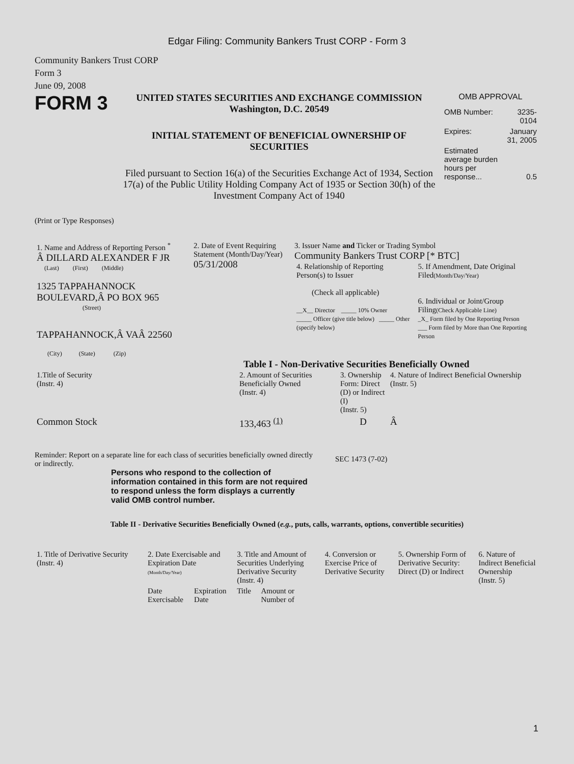Edgar Filing: Community Bankers Trust CORP - Form 3
Community Bankers Trust CORP
Form 3
June 09, 2008
FORM 3
UNITED STATES SECURITIES AND EXCHANGE COMMISSION
Washington, D.C. 20549
INITIAL STATEMENT OF BENEFICIAL OWNERSHIP OF SECURITIES
Filed pursuant to Section 16(a) of the Securities Exchange Act of 1934, Section 17(a) of the Public Utility Holding Company Act of 1935 or Section 30(h) of the Investment Company Act of 1940
OMB APPROVAL
| OMB Number: | 3235-0104 |
| Expires: | January 31, 2005 |
| Estimated average burden hours per response... | 0.5 |
(Print or Type Responses)
| 1. Name and Address of Reporting Person <sup>*</sup> Â DILLARD ALEXANDER F JR (Last) (First) (Middle) 1325 TAPPAHANNOCK BOULEVARD,Â PO BOX 965 (Street) TAPPAHANNOCK,Â VAÂ 22560 (City) (State) (Zip) | 2. Date of Event Requiring Statement (Month/Day/Year) 05/31/2008 | 3. Issuer Name and Ticker or Trading Symbol Community Bankers Trust CORP [* BTC] / 4. Relationship of Reporting Person(s) to Issuer (Check all applicable) __X__ Director _____ 10% Owner _____ Officer (give title below) _____ Other (specify below) / 5. If Amendment, Date Original Filed (Month/Day/Year) 6. Individual or Joint/Group Filing (Check Applicable Line) _X_ Form filed by One Reporting Person ___ Form filed by More than One Reporting Person / |
Table I - Non-Derivative Securities Beneficially Owned
| 1.Title of Security (Instr. 4) | 2. Amount of Securities Beneficially Owned (Instr. 4) | 3. Ownership Form: Direct (D) or Indirect (I) (Instr. 5) | 4. Nature of Indirect Beneficial Ownership (Instr. 5) |
| --- | --- | --- | --- |
| Common Stock | 133,463 <sup>(1)</sup> | D | Â |
Reminder: Report on a separate line for each class of securities beneficially owned directly or indirectly.
SEC 1473 (7-02)
Persons who respond to the collection of information contained in this form are not required to respond unless the form displays a currently valid OMB control number.
Table II - Derivative Securities Beneficially Owned (e.g., puts, calls, warrants, options, convertible securities)
| 1. Title of Derivative Security (Instr. 4) | 2. Date Exercisable and Expiration Date (Month/Day/Year) | | 3. Title and Amount of Securities Underlying Derivative Security (Instr. 4) | | 4. Conversion or Exercise Price of Derivative Security | 5. Ownership Form of Derivative Security: Direct (D) or Indirect | 6. Nature of Indirect Beneficial Ownership (Instr. 5) |
| --- | --- | --- | --- | --- | --- | --- | --- |
| | Date Exercisable | Expiration Date | Title | Amount or Number of | | | |
1